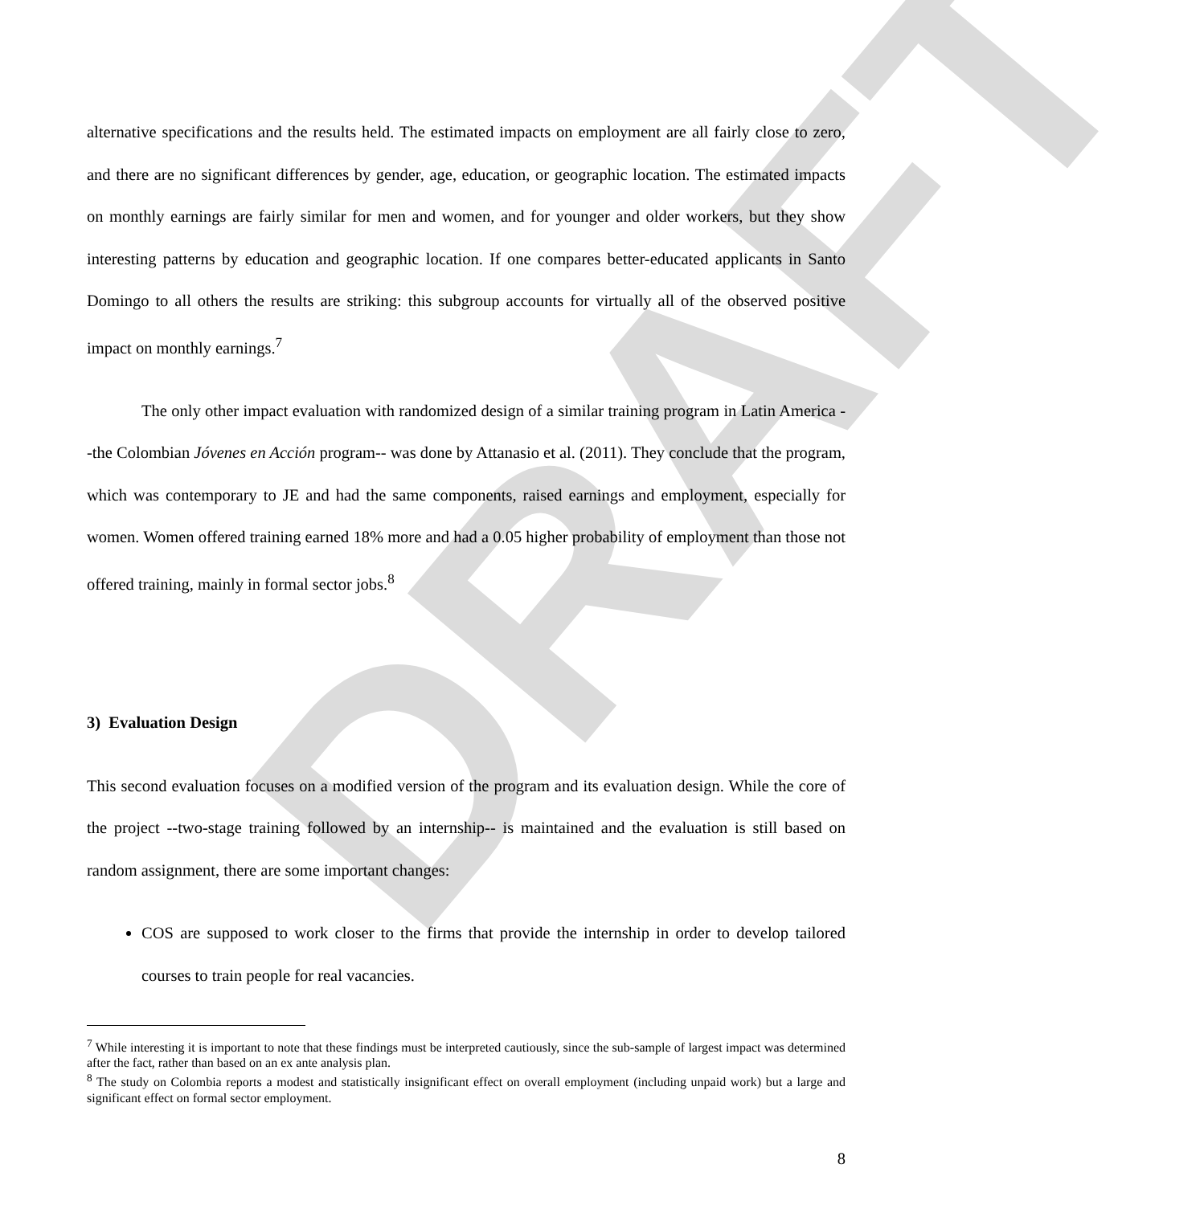DRAFT
alternative specifications and the results held. The estimated impacts on employment are all fairly close to zero, and there are no significant differences by gender, age, education, or geographic location. The estimated impacts on monthly earnings are fairly similar for men and women, and for younger and older workers, but they show interesting patterns by education and geographic location. If one compares better-educated applicants in Santo Domingo to all others the results are striking: this subgroup accounts for virtually all of the observed positive impact on monthly earnings.<sup>7</sup>
The only other impact evaluation with randomized design of a similar training program in Latin America --the Colombian Jóvenes en Acción program-- was done by Attanasio et al. (2011). They conclude that the program, which was contemporary to JE and had the same components, raised earnings and employment, especially for women. Women offered training earned 18% more and had a 0.05 higher probability of employment than those not offered training, mainly in formal sector jobs.<sup>8</sup>
3) Evaluation Design
This second evaluation focuses on a modified version of the program and its evaluation design. While the core of the project --two-stage training followed by an internship-- is maintained and the evaluation is still based on random assignment, there are some important changes:
COS are supposed to work closer to the firms that provide the internship in order to develop tailored courses to train people for real vacancies.
<sup>7</sup> While interesting it is important to note that these findings must be interpreted cautiously, since the sub-sample of largest impact was determined after the fact, rather than based on an ex ante analysis plan.
<sup>8</sup> The study on Colombia reports a modest and statistically insignificant effect on overall employment (including unpaid work) but a large and significant effect on formal sector employment.
8